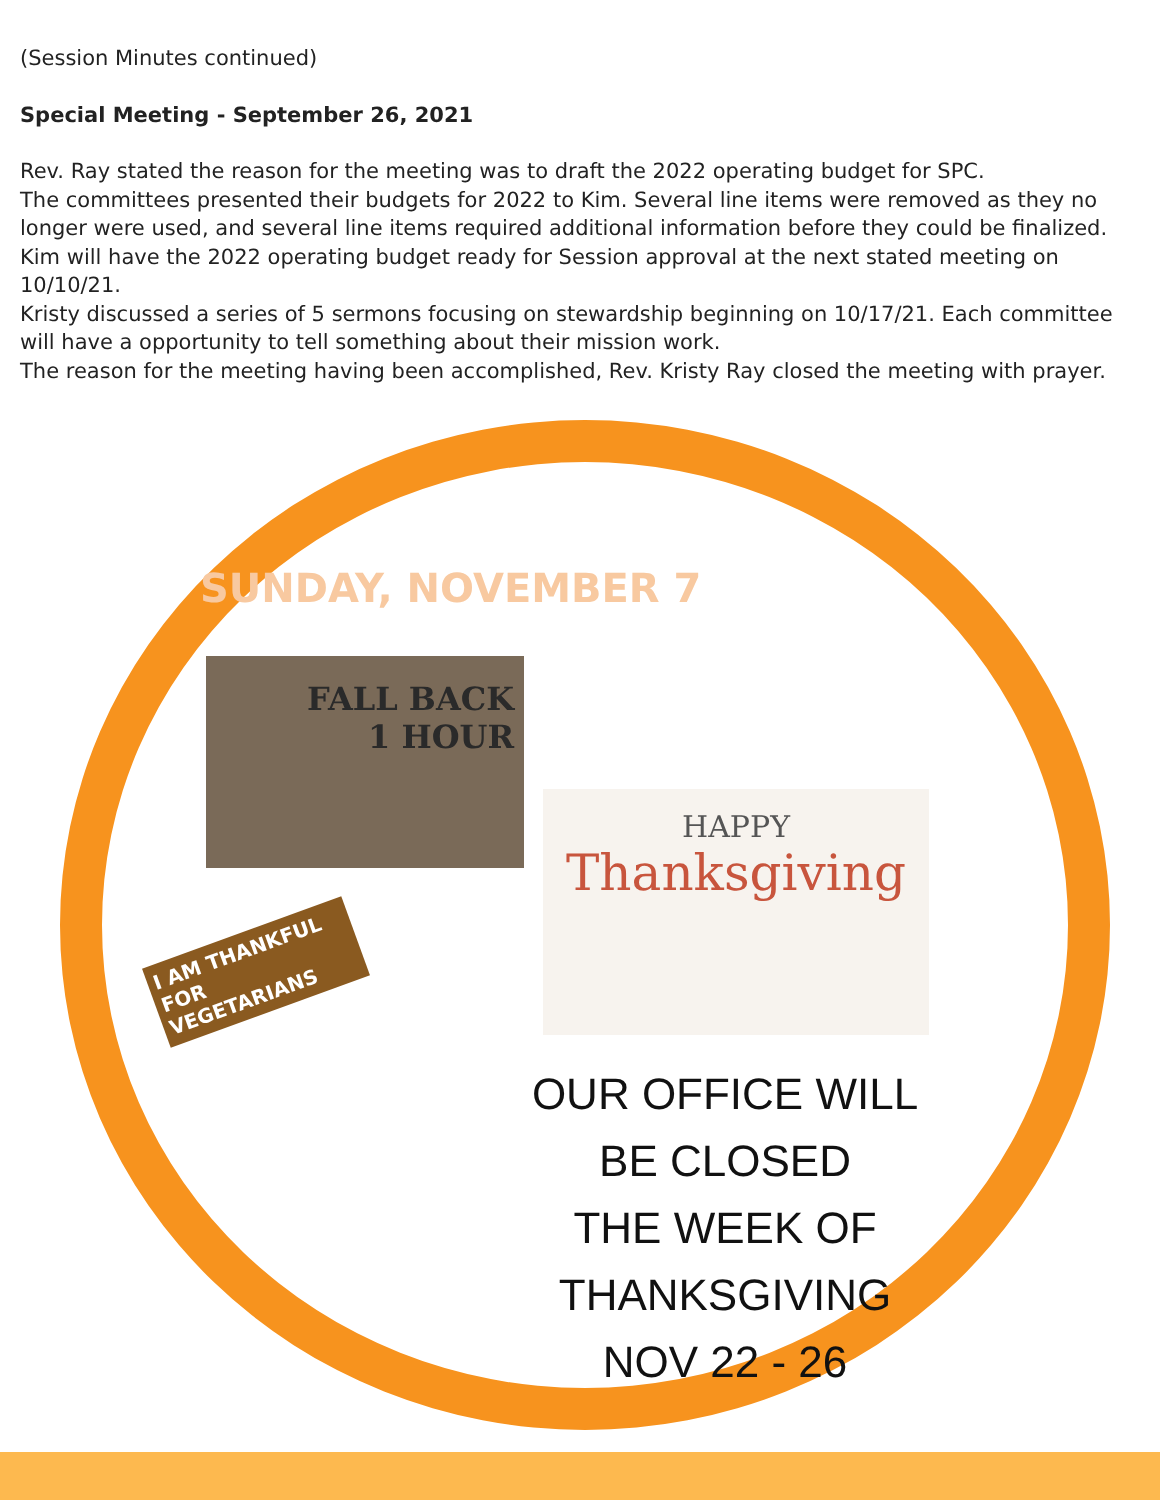(Session Minutes continued)
Special Meeting - September 26, 2021
Rev. Ray stated the reason for the meeting was to draft the 2022 operating budget for SPC.
The committees presented their budgets for 2022 to Kim. Several line items were removed as they no longer were used, and several line items required additional information before they could be finalized. Kim will have the 2022 operating budget ready for Session approval at the next stated meeting on 10/10/21.
Kristy discussed a series of 5 sermons focusing on stewardship beginning on 10/17/21. Each committee will have a opportunity to tell something about their mission work.
The reason for the meeting having been accomplished, Rev. Kristy Ray closed the meeting with prayer.
SUNDAY, NOVEMBER 7
FALL BACK
1 HOUR
HAPPY
Thanksgiving
I AM THANKFUL FOR VEGETARIANS
OUR OFFICE WILL BE CLOSED
THE WEEK OF THANKSGIVING
NOV 22 - 26